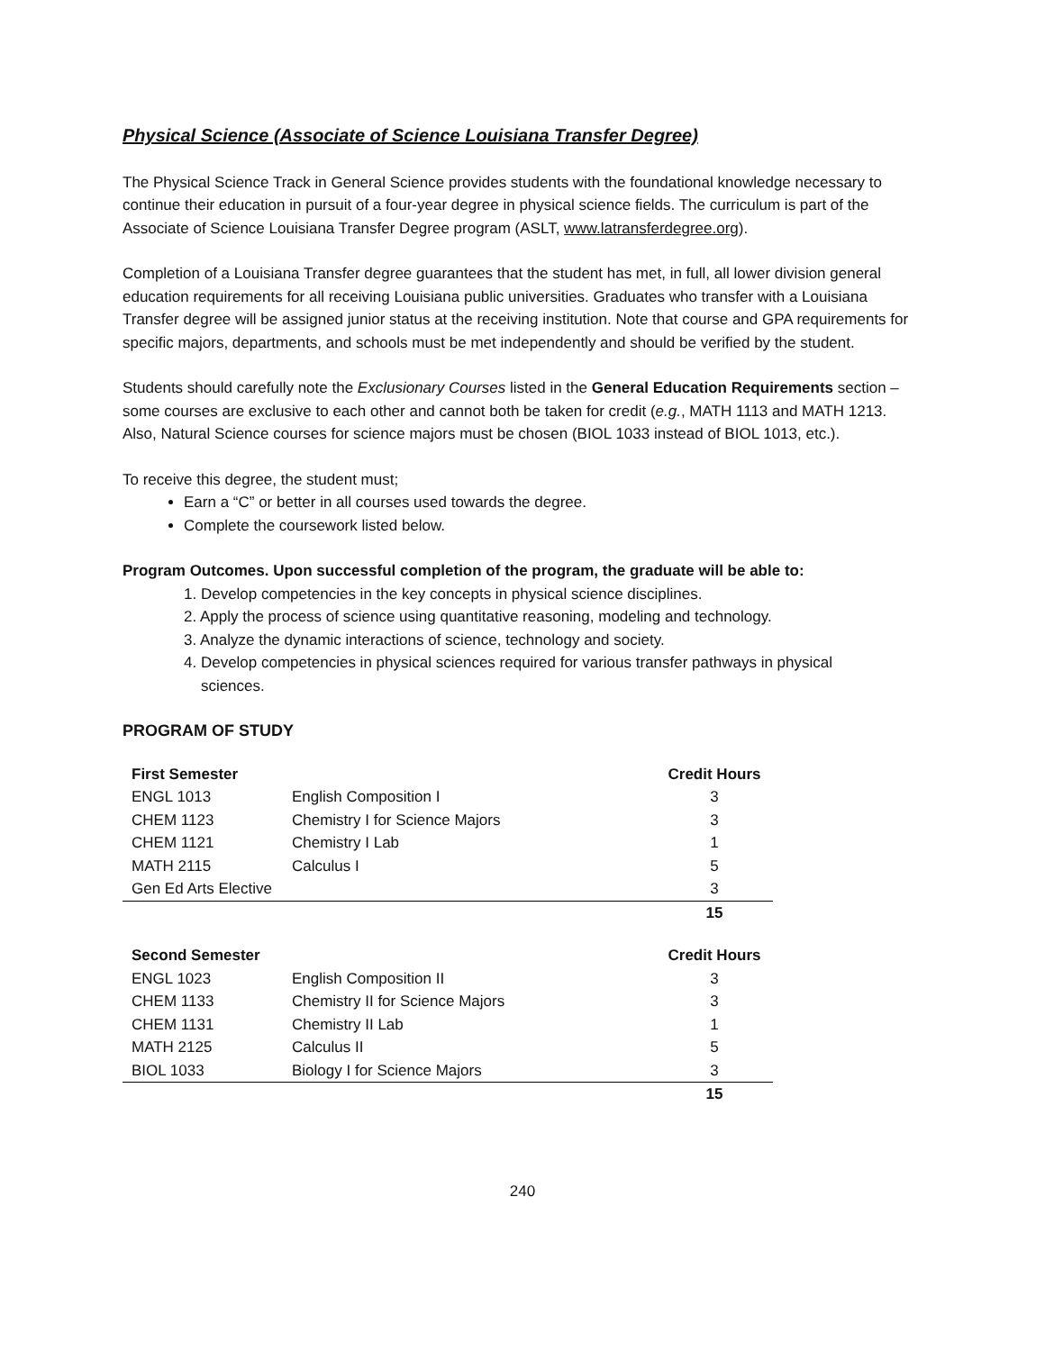Physical Science (Associate of Science Louisiana Transfer Degree)
The Physical Science Track in General Science provides students with the foundational knowledge necessary to continue their education in pursuit of a four-year degree in physical science fields. The curriculum is part of the Associate of Science Louisiana Transfer Degree program (ASLT, www.latransferdegree.org).
Completion of a Louisiana Transfer degree guarantees that the student has met, in full, all lower division general education requirements for all receiving Louisiana public universities. Graduates who transfer with a Louisiana Transfer degree will be assigned junior status at the receiving institution. Note that course and GPA requirements for specific majors, departments, and schools must be met independently and should be verified by the student.
Students should carefully note the Exclusionary Courses listed in the General Education Requirements section – some courses are exclusive to each other and cannot both be taken for credit (e.g., MATH 1113 and MATH 1213. Also, Natural Science courses for science majors must be chosen (BIOL 1033 instead of BIOL 1013, etc.).
To receive this degree, the student must;
Earn a “C” or better in all courses used towards the degree.
Complete the coursework listed below.
Program Outcomes. Upon successful completion of the program, the graduate will be able to:
1. Develop competencies in the key concepts in physical science disciplines.
2. Apply the process of science using quantitative reasoning, modeling and technology.
3. Analyze the dynamic interactions of science, technology and society.
4. Develop competencies in physical sciences required for various transfer pathways in physical
sciences.
PROGRAM OF STUDY
| First Semester | | Credit Hours |
| --- | --- | --- |
| ENGL 1013 | English Composition I | 3 |
| CHEM 1123 | Chemistry I for Science Majors | 3 |
| CHEM 1121 | Chemistry I Lab | 1 |
| MATH 2115 | Calculus I | 5 |
| Gen Ed Arts Elective | | 3 |
| | | 15 |
| Second Semester | | Credit Hours |
| --- | --- | --- |
| ENGL 1023 | English Composition II | 3 |
| CHEM 1133 | Chemistry II for Science Majors | 3 |
| CHEM 1131 | Chemistry II Lab | 1 |
| MATH 2125 | Calculus II | 5 |
| BIOL 1033 | Biology I for Science Majors | 3 |
| | | 15 |
240